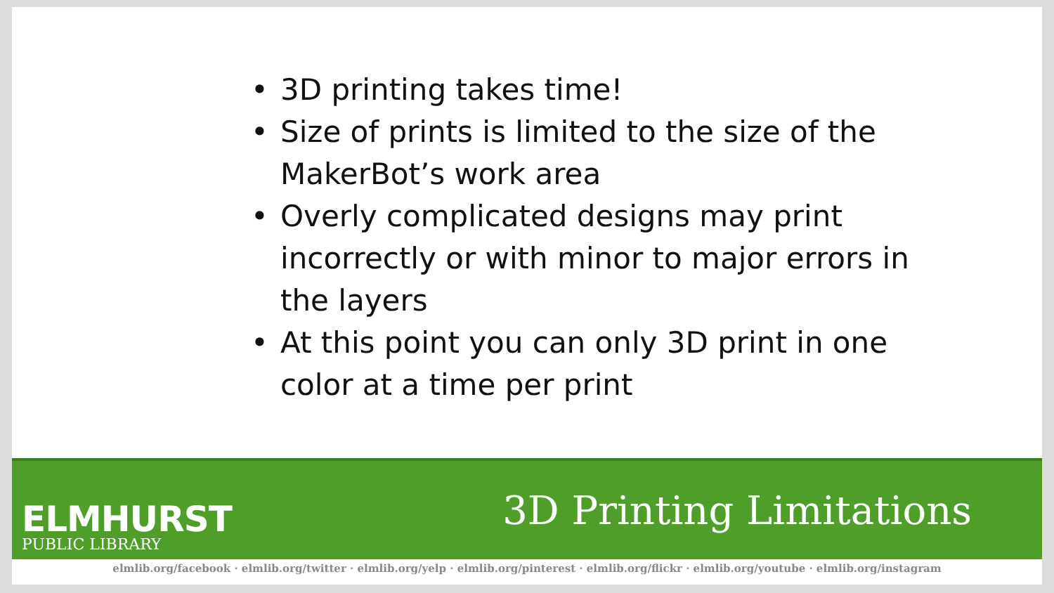• 3D printing takes time!
• Size of prints is limited to the size of the MakerBot’s work area
• Overly complicated designs may print incorrectly or with minor to major errors in the layers
• At this point you can only 3D print in one color at a time per print
ELMHURST
PUBLIC LIBRARY
3D Printing Limitations
elmlib.org/facebook · elmlib.org/twitter · elmlib.org/yelp · elmlib.org/pinterest · elmlib.org/flickr · elmlib.org/youtube · elmlib.org/instagram